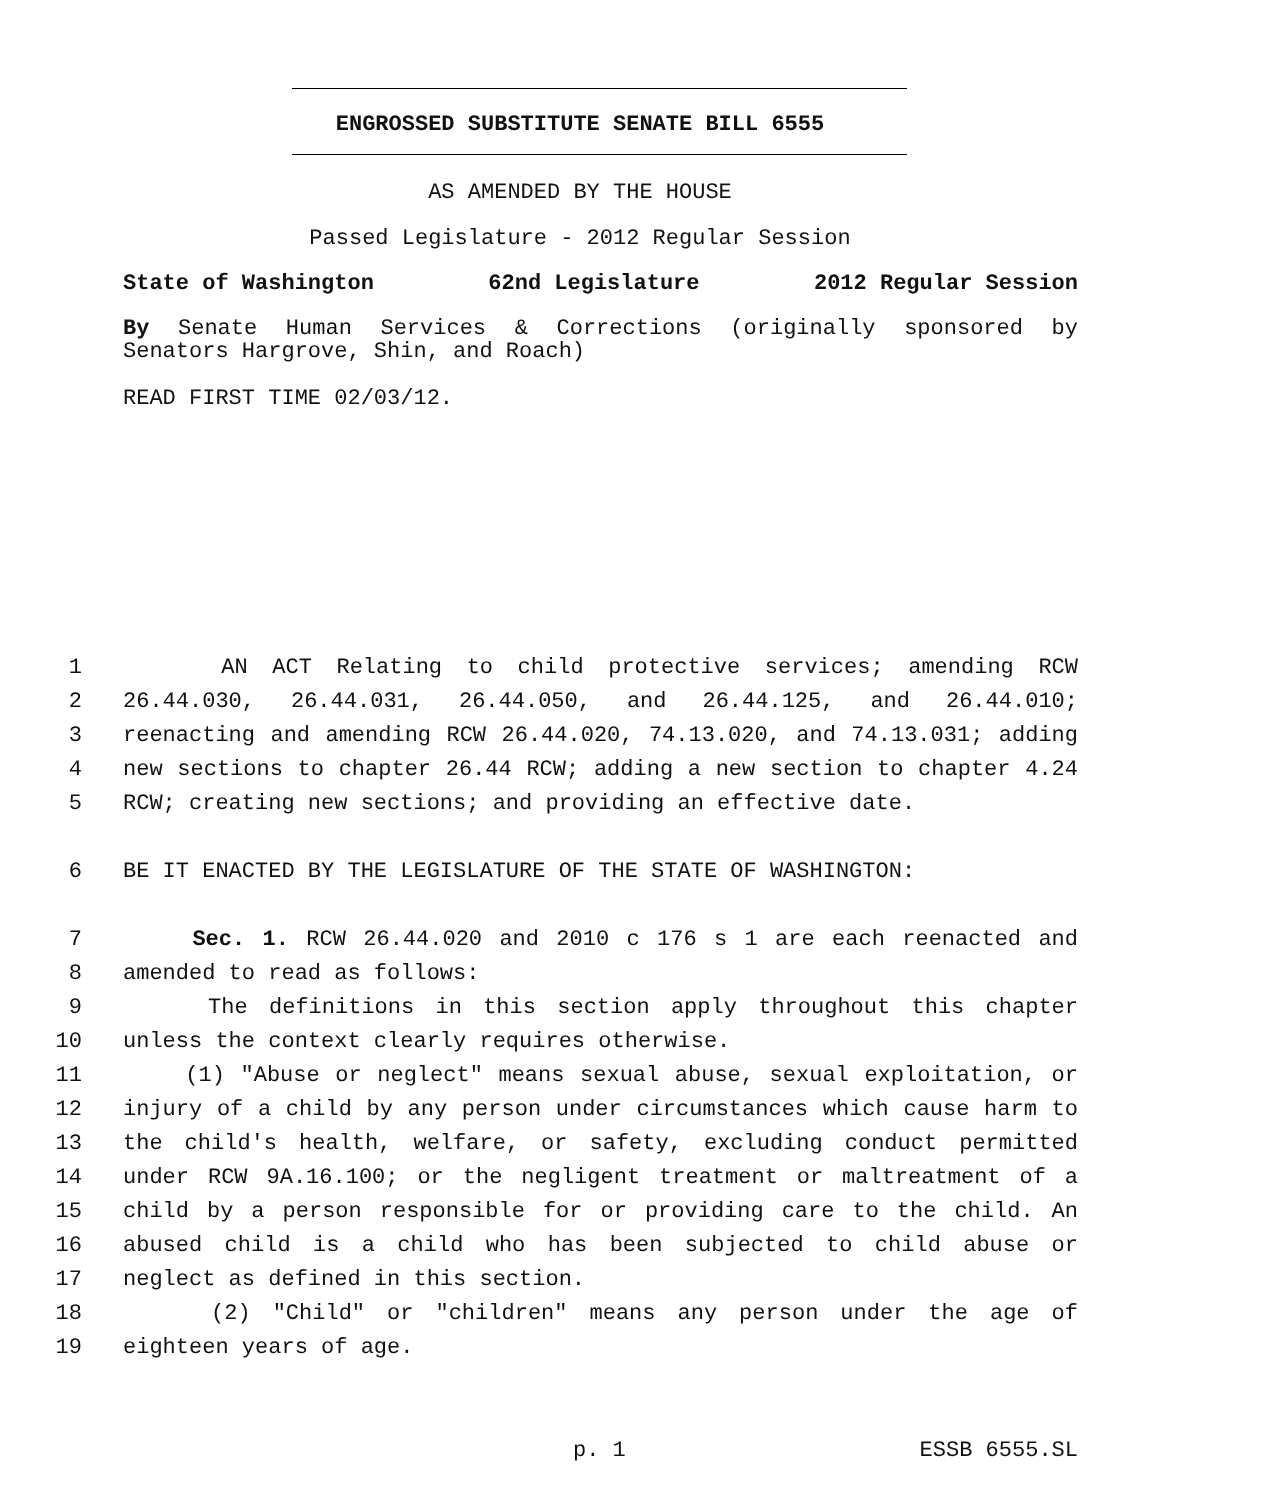ENGROSSED SUBSTITUTE SENATE BILL 6555
AS AMENDED BY THE HOUSE
Passed Legislature - 2012 Regular Session
State of Washington 62nd Legislature 2012 Regular Session
By Senate Human Services & Corrections (originally sponsored by
Senators Hargrove, Shin, and Roach)
READ FIRST TIME 02/03/12.
1 AN ACT Relating to child protective services; amending RCW
2 26.44.030, 26.44.031, 26.44.050, and 26.44.125, and 26.44.010;
3 reenacting and amending RCW 26.44.020, 74.13.020, and 74.13.031; adding
4 new sections to chapter 26.44 RCW; adding a new section to chapter 4.24
5 RCW; creating new sections; and providing an effective date.
6 BE IT ENACTED BY THE LEGISLATURE OF THE STATE OF WASHINGTON:
7 Sec. 1. RCW 26.44.020 and 2010 c 176 s 1 are each reenacted and
8 amended to read as follows:
9 The definitions in this section apply throughout this chapter
10 unless the context clearly requires otherwise.
11 (1) "Abuse or neglect" means sexual abuse, sexual exploitation, or
12 injury of a child by any person under circumstances which cause harm to
13 the child's health, welfare, or safety, excluding conduct permitted
14 under RCW 9A.16.100; or the negligent treatment or maltreatment of a
15 child by a person responsible for or providing care to the child. An
16 abused child is a child who has been subjected to child abuse or
17 neglect as defined in this section.
18 (2) "Child" or "children" means any person under the age of
19 eighteen years of age.
p. 1 ESSB 6555.SL